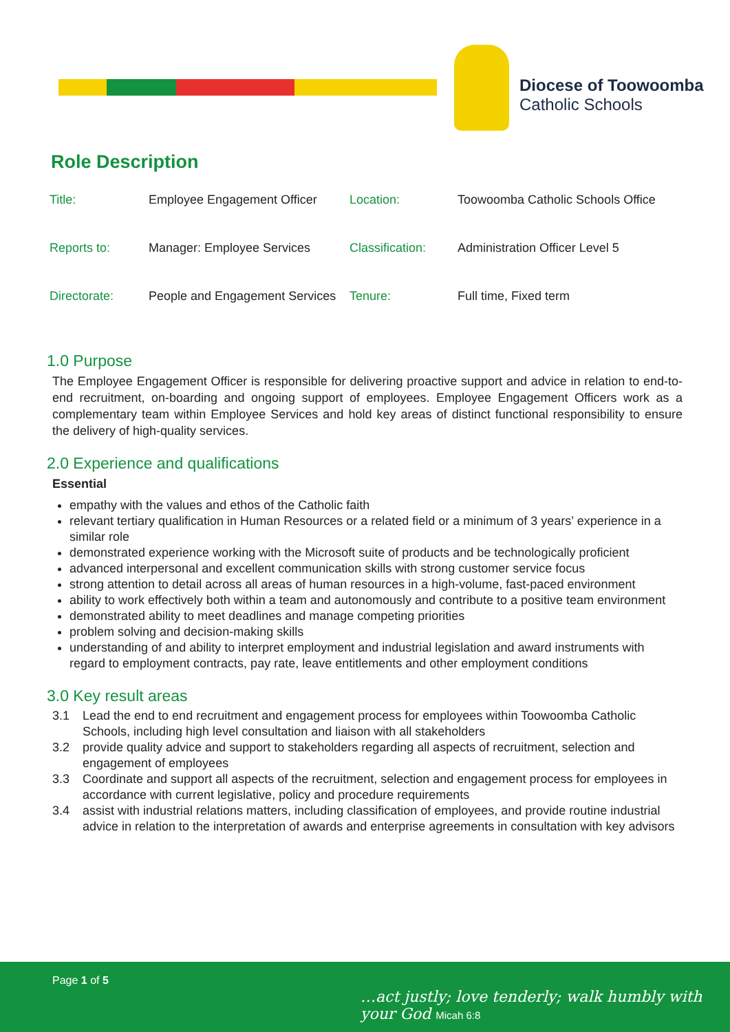Diocese of Toowoomba
Catholic Schools
Role Description
| Title: | Employee Engagement Officer | Location: | Toowoomba Catholic Schools Office |
| Reports to: | Manager: Employee Services | Classification: | Administration Officer Level 5 |
| Directorate: | People and Engagement Services | Tenure: | Full time, Fixed term |
1.0 Purpose
The Employee Engagement Officer is responsible for delivering proactive support and advice in relation to end-to-end recruitment, on-boarding and ongoing support of employees. Employee Engagement Officers work as a complementary team within Employee Services and hold key areas of distinct functional responsibility to ensure the delivery of high-quality services.
2.0 Experience and qualifications
Essential
empathy with the values and ethos of the Catholic faith
relevant tertiary qualification in Human Resources or a related field or a minimum of 3 years’ experience in a similar role
demonstrated experience working with the Microsoft suite of products and be technologically proficient
advanced interpersonal and excellent communication skills with strong customer service focus
strong attention to detail across all areas of human resources in a high-volume, fast-paced environment
ability to work effectively both within a team and autonomously and contribute to a positive team environment
demonstrated ability to meet deadlines and manage competing priorities
problem solving and decision-making skills
understanding of and ability to interpret employment and industrial legislation and award instruments with regard to employment contracts, pay rate, leave entitlements and other employment conditions
3.0 Key result areas
3.1 Lead the end to end recruitment and engagement process for employees within Toowoomba Catholic Schools, including high level consultation and liaison with all stakeholders
3.2 provide quality advice and support to stakeholders regarding all aspects of recruitment, selection and engagement of employees
3.3 Coordinate and support all aspects of the recruitment, selection and engagement process for employees in accordance with current legislative, policy and procedure requirements
3.4 assist with industrial relations matters, including classification of employees, and provide routine industrial advice in relation to the interpretation of awards and enterprise agreements in consultation with key advisors
Page 1 of 5
…act justly; love tenderly; walk humbly with your God Micah 6:8